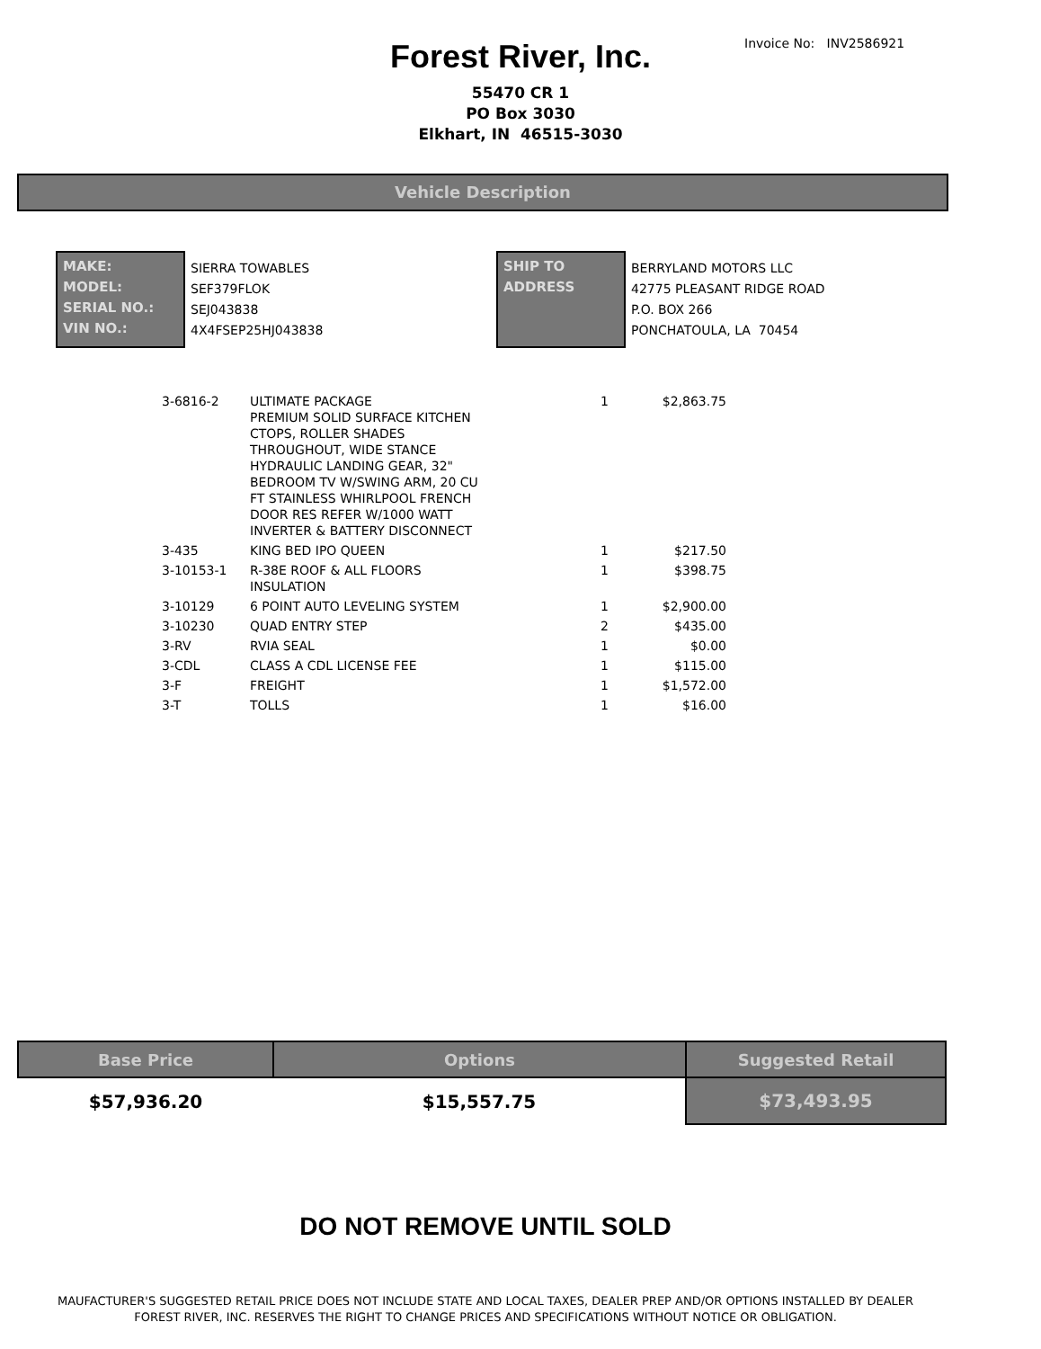Invoice No: INV2586921
Forest River, Inc.
55470 CR 1
PO Box 3030
Elkhart, IN 46515-3030
Vehicle Description
MAKE:
MODEL:
SERIAL NO.:
VIN NO.:
SIERRA TOWABLES
SEF379FLOK
SEJ043838
4X4FSEP25HJ043838
SHIP TO
ADDRESS
BERRYLAND MOTORS LLC
42775 PLEASANT RIDGE ROAD
P.O. BOX 266
PONCHATOULA, LA 70454
| 3-6816-2 | ULTIMATE PACKAGE PREMIUM SOLID SURFACE KITCHEN CTOPS, ROLLER SHADES THROUGHOUT, WIDE STANCE HYDRAULIC LANDING GEAR, 32" BEDROOM TV W/SWING ARM, 20 CU FT STAINLESS WHIRLPOOL FRENCH DOOR RES REFER W/1000 WATT INVERTER & BATTERY DISCONNECT | 1 | $2,863.75 |
| 3-435 | KING BED IPO QUEEN | 1 | $217.50 |
| 3-10153-1 | R-38E ROOF & ALL FLOORS INSULATION | 1 | $398.75 |
| 3-10129 | 6 POINT AUTO LEVELING SYSTEM | 1 | $2,900.00 |
| 3-10230 | QUAD ENTRY STEP | 2 | $435.00 |
| 3-RV | RVIA SEAL | 1 | $0.00 |
| 3-CDL | CLASS A CDL LICENSE FEE | 1 | $115.00 |
| 3-F | FREIGHT | 1 | $1,572.00 |
| 3-T | TOLLS | 1 | $16.00 |
| Base Price | Options | Suggested Retail |
| --- | --- | --- |
| $57,936.20 | $15,557.75 | $73,493.95 |
DO NOT REMOVE UNTIL SOLD
MAUFACTURER'S SUGGESTED RETAIL PRICE DOES NOT INCLUDE STATE AND LOCAL TAXES, DEALER PREP AND/OR OPTIONS INSTALLED BY DEALER
FOREST RIVER, INC. RESERVES THE RIGHT TO CHANGE PRICES AND SPECIFICATIONS WITHOUT NOTICE OR OBLIGATION.